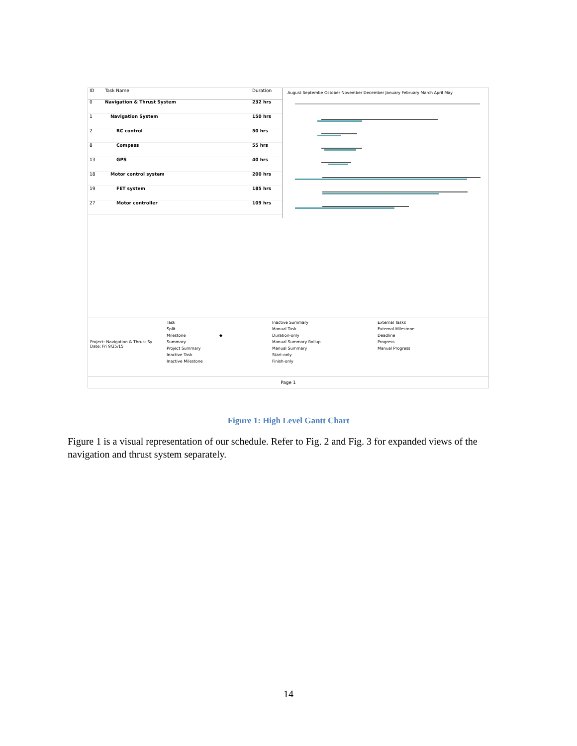| ID | Task Name | Duration |
| --- | --- | --- |
| 0 | Navigation & Thrust System | 232 hrs |
| 1 | Navigation System | 150 hrs |
| 2 | RC control | 50 hrs |
| 8 | Compass | 55 hrs |
| 13 | GPS | 40 hrs |
| 18 | Motor control system | 200 hrs |
| 19 | FET system | 185 hrs |
| 27 | Motor controller | 109 hrs |
August Septembe October November December January February March April May
Project: Navigation & Thrust Sy
Date: Fri 9/25/15
| Task | | Inactive Summary | | External Tasks |
| Split | | Manual Task | | External Milestone |
| Milestone | ◆ | Duration-only | | Deadline |
| Summary | | Manual Summary Rollup | | Progress |
| Project Summary | | Manual Summary | | Manual Progress |
| Inactive Task | | Start-only | | |
| Inactive Milestone | | Finish-only | | |
Page 1
Figure 1: High Level Gantt Chart
Figure 1 is a visual representation of our schedule. Refer to Fig. 2 and Fig. 3 for expanded views of the navigation and thrust system separately.
14